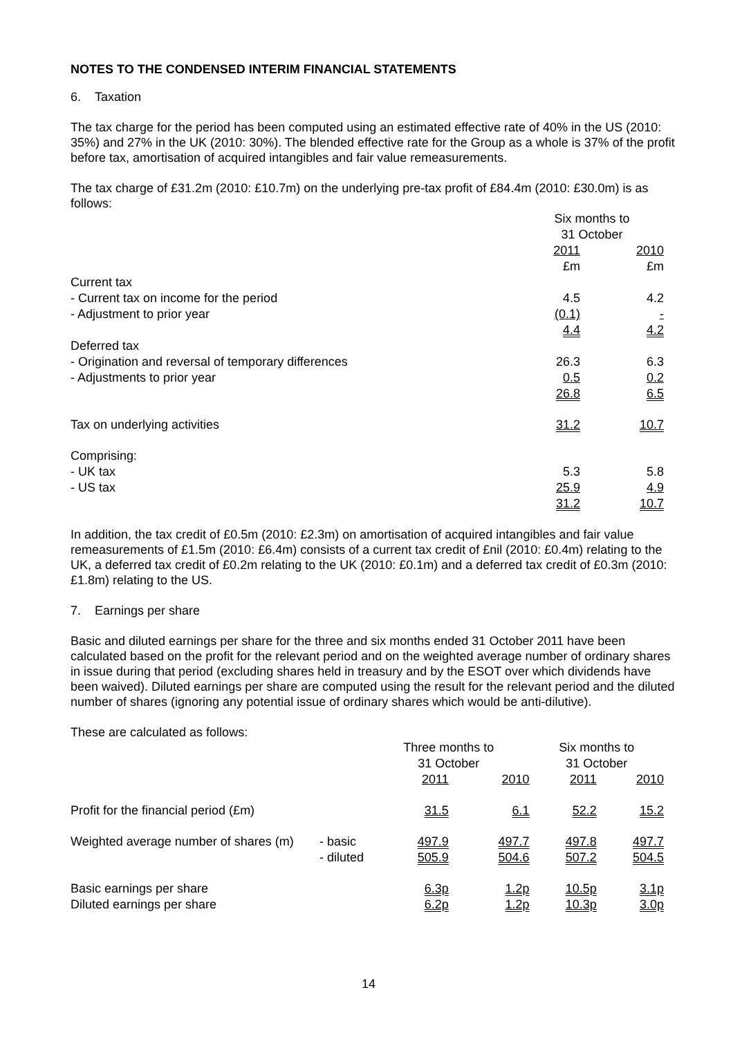NOTES TO THE CONDENSED INTERIM FINANCIAL STATEMENTS
6. Taxation
The tax charge for the period has been computed using an estimated effective rate of 40% in the US (2010: 35%) and 27% in the UK (2010: 30%). The blended effective rate for the Group as a whole is 37% of the profit before tax, amortisation of acquired intangibles and fair value remeasurements.
The tax charge of £31.2m (2010: £10.7m) on the underlying pre-tax profit of £84.4m (2010: £30.0m) is as follows:
| | Six months to 31 October | |
| --- | --- | --- |
| | 2011 £m | 2010 £m |
| Current tax | | |
| - Current tax on income for the period | 4.5 | 4.2 |
| - Adjustment to prior year | (0.1) | - |
| | 4.4 | 4.2 |
| Deferred tax | | |
| - Origination and reversal of temporary differences | 26.3 | 6.3 |
| - Adjustments to prior year | 0.5 | 0.2 |
| | 26.8 | 6.5 |
| Tax on underlying activities | 31.2 | 10.7 |
| Comprising: | | |
| - UK tax | 5.3 | 5.8 |
| - US tax | 25.9 | 4.9 |
| | 31.2 | 10.7 |
In addition, the tax credit of £0.5m (2010: £2.3m) on amortisation of acquired intangibles and fair value remeasurements of £1.5m (2010: £6.4m) consists of a current tax credit of £nil (2010: £0.4m) relating to the UK, a deferred tax credit of £0.2m relating to the UK (2010: £0.1m) and a deferred tax credit of £0.3m (2010: £1.8m) relating to the US.
7. Earnings per share
Basic and diluted earnings per share for the three and six months ended 31 October 2011 have been calculated based on the profit for the relevant period and on the weighted average number of ordinary shares in issue during that period (excluding shares held in treasury and by the ESOT over which dividends have been waived). Diluted earnings per share are computed using the result for the relevant period and the diluted number of shares (ignoring any potential issue of ordinary shares which would be anti-dilutive).
These are calculated as follows:
| | | Three months to 31 October | | Six months to 31 October | |
| --- | --- | --- | --- | --- | --- |
| | | 2011 | 2010 | 2011 | 2010 |
| Profit for the financial period (£m) | | 31.5 | 6.1 | 52.2 | 15.2 |
| Weighted average number of shares (m) | - basic - diluted | 497.9 505.9 | 497.7 504.6 | 497.8 507.2 | 497.7 504.5 |
| Basic earnings per share Diluted earnings per share | | 6.3p 6.2p | 1.2p 1.2p | 10.5p 10.3p | 3.1p 3.0p |
14